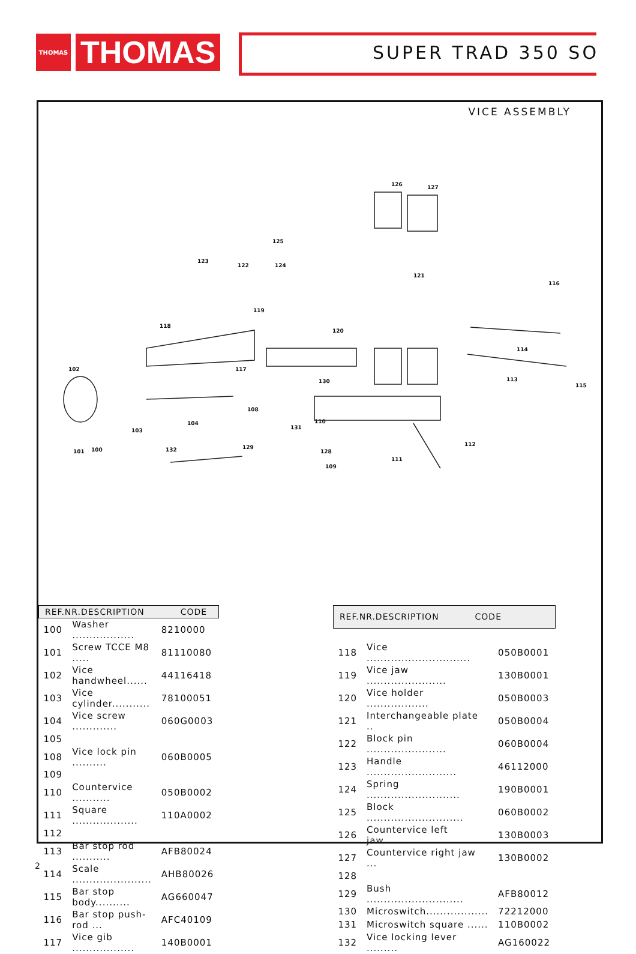THOMAS
THOMAS
SUPER TRAD 350 SO
VICE ASSEMBLY
126
127
125
124
123
122
121
116
119
118
120
102
117
114
113
115
130
108
103
104
131
110
112
101
100
132
129
128
109
111
| REF.NR.DESCRIPTION CODE | | |
| --- | --- | --- |
| 100 | Washer .................. | 8210000 |
| 101 | Screw TCCE M8 ..... | 81110080 |
| 102 | Vice handwheel...... | 44116418 |
| 103 | Vice cylinder........... | 78100051 |
| 104 | Vice screw ............. | 060G0003 |
| 105 | | |
| 108 | Vice lock pin .......... | 060B0005 |
| 109 | | |
| 110 | Countervice ........... | 050B0002 |
| 111 | Square ................... | 110A0002 |
| 112 | | |
| 113 | Bar stop rod ........... | AFB80024 |
| 114 | Scale ....................... | AHB80026 |
| 115 | Bar stop body.......... | AG660047 |
| 116 | Bar stop push-rod ... | AFC40109 |
| 117 | Vice gib .................. | 140B0001 |
| REF.NR.DESCRIPTION CODE | | |
| --- | --- | --- |
| 118 | Vice .............................. | 050B0001 |
| 119 | Vice jaw ....................... | 130B0001 |
| 120 | Vice holder .................. | 050B0003 |
| 121 | Interchangeable plate .. | 050B0004 |
| 122 | Block pin ....................... | 060B0004 |
| 123 | Handle .......................... | 46112000 |
| 124 | Spring ........................... | 190B0001 |
| 125 | Block ............................ | 060B0002 |
| 126 | Countervice left jaw...... | 130B0003 |
| 127 | Countervice right jaw ... | 130B0002 |
| 128 | | |
| 129 | Bush ............................ | AFB80012 |
| 130 | Microswitch.................. | 72212000 |
| 131 | Microswitch square ...... | 110B0002 |
| 132 | Vice locking lever ......... | AG160022 |
2